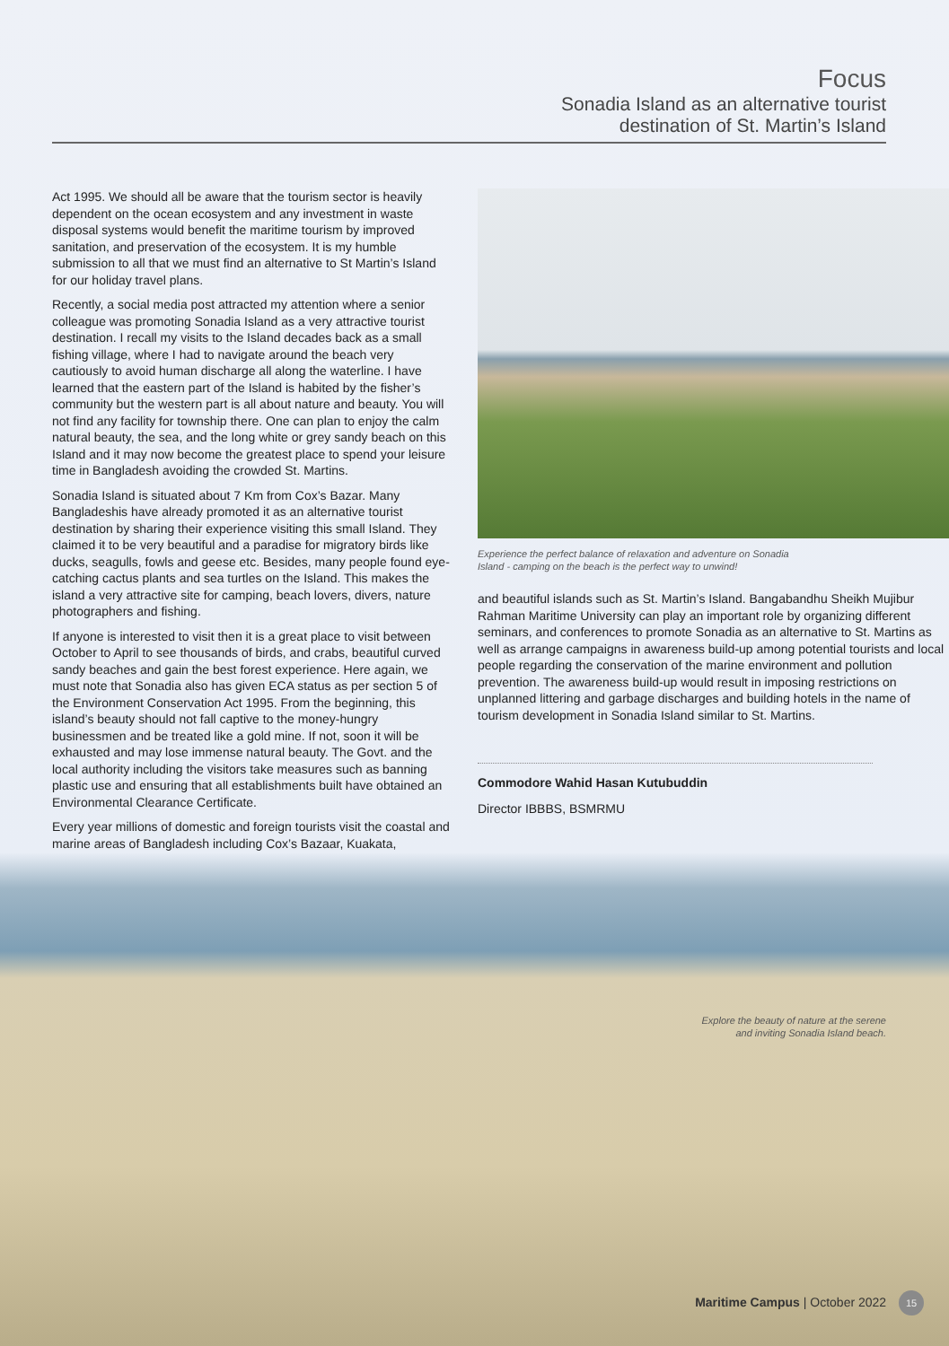Focus
Sonadia Island as an alternative tourist
destination of St. Martin’s Island
Act 1995. We should all be aware that the tourism sector is heavily dependent on the ocean ecosystem and any investment in waste disposal systems would benefit the maritime tourism by improved sanitation, and preservation of the ecosystem. It is my humble submission to all that we must find an alternative to St Martin’s Island for our holiday travel plans.
Recently, a social media post attracted my attention where a senior colleague was promoting Sonadia Island as a very attractive tourist destination. I recall my visits to the Island decades back as a small fishing village, where I had to navigate around the beach very cautiously to avoid human discharge all along the waterline. I have learned that the eastern part of the Island is habited by the fisher’s community but the western part is all about nature and beauty. You will not find any facility for township there. One can plan to enjoy the calm natural beauty, the sea, and the long white or grey sandy beach on this Island and it may now become the greatest place to spend your leisure time in Bangladesh avoiding the crowded St. Martins.
Sonadia Island is situated about 7 Km from Cox’s Bazar. Many Bangladeshis have already promoted it as an alternative tourist destination by sharing their experience visiting this small Island. They claimed it to be very beautiful and a paradise for migratory birds like ducks, seagulls, fowls and geese etc. Besides, many people found eye-catching cactus plants and sea turtles on the Island. This makes the island a very attractive site for camping, beach lovers, divers, nature photographers and fishing.
If anyone is interested to visit then it is a great place to visit between October to April to see thousands of birds, and crabs, beautiful curved sandy beaches and gain the best forest experience. Here again, we must note that Sonadia also has given ECA status as per section 5 of the Environment Conservation Act 1995. From the beginning, this island’s beauty should not fall captive to the money-hungry businessmen and be treated like a gold mine. If not, soon it will be exhausted and may lose immense natural beauty. The Govt. and the local authority including the visitors take measures such as banning plastic use and ensuring that all establishments built have obtained an Environmental Clearance Certificate.
Every year millions of domestic and foreign tourists visit the coastal and marine areas of Bangladesh including Cox’s Bazaar, Kuakata,
Experience the perfect balance of relaxation and adventure on Sonadia Island - camping on the beach is the perfect way to unwind!
and beautiful islands such as St. Martin’s Island. Bangabandhu Sheikh Mujibur Rahman Maritime University can play an important role by organizing different seminars, and conferences to promote Sonadia as an alternative to St. Martins as well as arrange campaigns in awareness build-up among potential tourists and local people regarding the conservation of the marine environment and pollution prevention. The awareness build-up would result in imposing restrictions on unplanned littering and garbage discharges and building hotels in the name of tourism development in Sonadia Island similar to St. Martins.
Commodore Wahid Hasan Kutubuddin
Director IBBBS, BSMRMU
Explore the beauty of nature at the serene
and inviting Sonadia Island beach.
Maritime Campus | October 2022 15